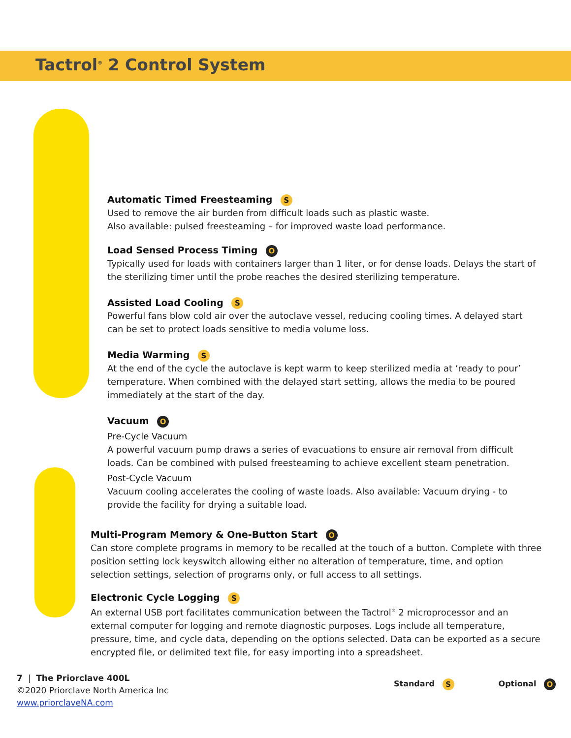Tactrol<sup>®</sup> 2 Control System
Automatic Timed Freesteaming S
Used to remove the air burden from difficult loads such as plastic waste.
Also available: pulsed freesteaming – for improved waste load performance.
Load Sensed Process Timing O
Typically used for loads with containers larger than 1 liter, or for dense loads. Delays the start of the sterilizing timer until the probe reaches the desired sterilizing temperature.
Assisted Load Cooling S
Powerful fans blow cold air over the autoclave vessel, reducing cooling times. A delayed start can be set to protect loads sensitive to media volume loss.
Media Warming S
At the end of the cycle the autoclave is kept warm to keep sterilized media at ‘ready to pour’ temperature. When combined with the delayed start setting, allows the media to be poured immediately at the start of the day.
Vacuum O
Pre-Cycle Vacuum
A powerful vacuum pump draws a series of evacuations to ensure air removal from difficult loads. Can be combined with pulsed freesteaming to achieve excellent steam penetration.
Post-Cycle Vacuum
Vacuum cooling accelerates the cooling of waste loads. Also available: Vacuum drying - to provide the facility for drying a suitable load.
Multi-Program Memory & One-Button Start O
Can store complete programs in memory to be recalled at the touch of a button. Complete with three position setting lock keyswitch allowing either no alteration of temperature, time, and option selection settings, selection of programs only, or full access to all settings.
Electronic Cycle Logging S
An external USB port facilitates communication between the Tactrol<sup>®</sup> 2 microprocessor and an external computer for logging and remote diagnostic purposes. Logs include all temperature, pressure, time, and cycle data, depending on the options selected. Data can be exported as a secure encrypted file, or delimited text file, for easy importing into a spreadsheet.
Standard S
Optional O
7 | The Priorclave 400L
©2020 Priorclave North America Inc
www.priorclaveNA.com